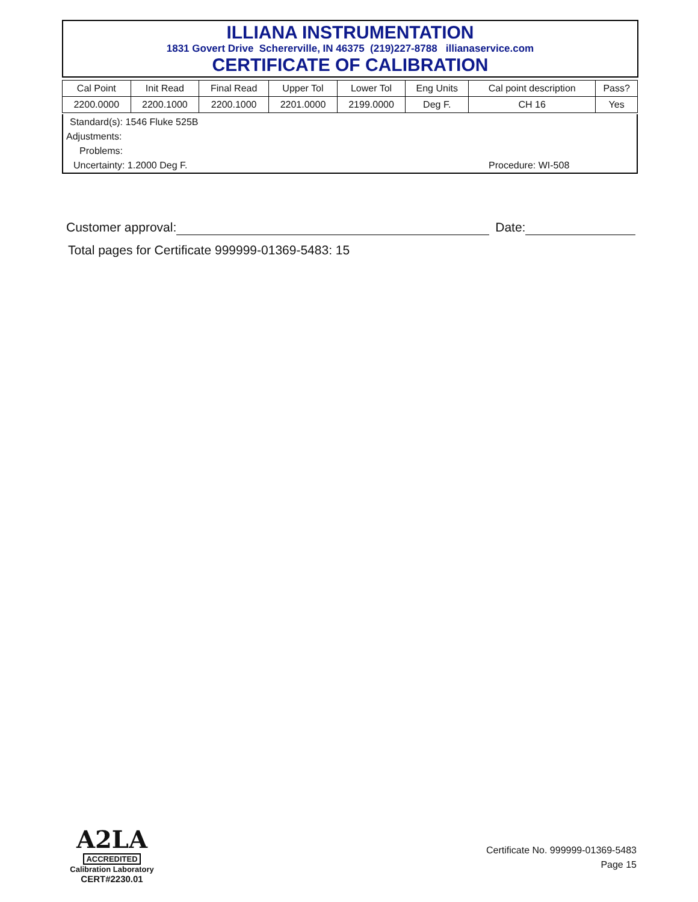ILLIANA INSTRUMENTATION
1831 Govert Drive Schererville, IN 46375 (219)227-8788 illianaservice.com
CERTIFICATE OF CALIBRATION
| Cal Point | Init Read | Final Read | Upper Tol | Lower Tol | Eng Units | Cal point description | Pass? |
| --- | --- | --- | --- | --- | --- | --- | --- |
| 2200.0000 | 2200.1000 | 2200.1000 | 2201.0000 | 2199.0000 | Deg F. | CH 16 | Yes |
Standard(s): 1546 Fluke 525B
Adjustments:
Problems:
Uncertainty: 1.2000 Deg F. Procedure: WI-508
Customer approval: Date:
Total pages for Certificate 999999-01369-5483: 15
A2LA
ACCREDITED
Calibration Laboratory
CERT#2230.01
Certificate No. 999999-01369-5483
Page 15